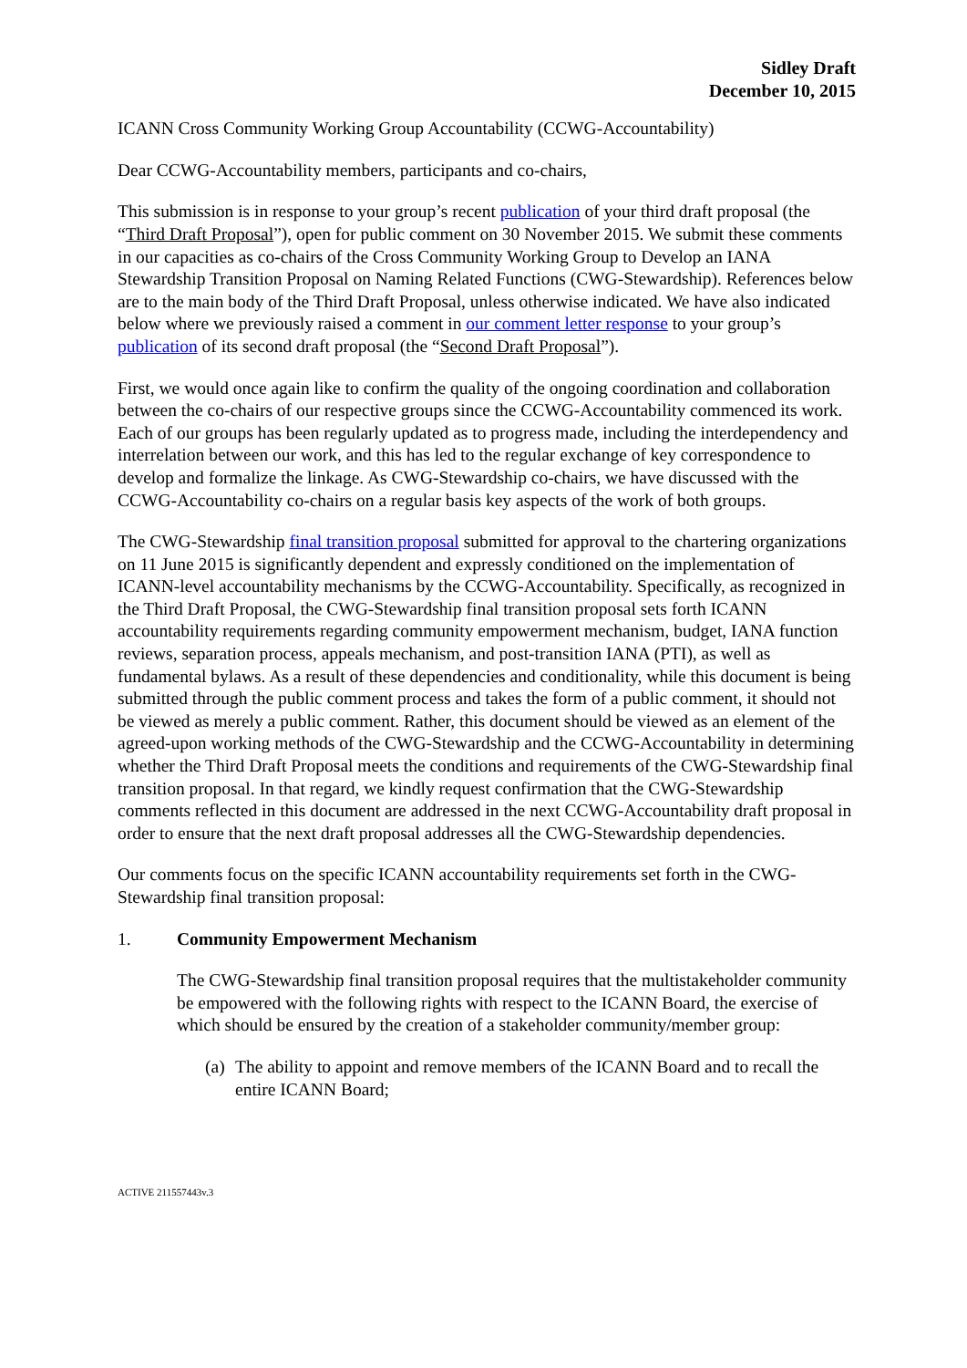Sidley Draft
December 10, 2015
ICANN Cross Community Working Group Accountability (CCWG-Accountability)
Dear CCWG-Accountability members, participants and co-chairs,
This submission is in response to your group’s recent publication of your third draft proposal (the “Third Draft Proposal”), open for public comment on 30 November 2015. We submit these comments in our capacities as co-chairs of the Cross Community Working Group to Develop an IANA Stewardship Transition Proposal on Naming Related Functions (CWG-Stewardship). References below are to the main body of the Third Draft Proposal, unless otherwise indicated. We have also indicated below where we previously raised a comment in our comment letter response to your group’s publication of its second draft proposal (the “Second Draft Proposal”).
First, we would once again like to confirm the quality of the ongoing coordination and collaboration between the co-chairs of our respective groups since the CCWG-Accountability commenced its work. Each of our groups has been regularly updated as to progress made, including the interdependency and interrelation between our work, and this has led to the regular exchange of key correspondence to develop and formalize the linkage. As CWG-Stewardship co-chairs, we have discussed with the CCWG-Accountability co-chairs on a regular basis key aspects of the work of both groups.
The CWG-Stewardship final transition proposal submitted for approval to the chartering organizations on 11 June 2015 is significantly dependent and expressly conditioned on the implementation of ICANN-level accountability mechanisms by the CCWG-Accountability. Specifically, as recognized in the Third Draft Proposal, the CWG-Stewardship final transition proposal sets forth ICANN accountability requirements regarding community empowerment mechanism, budget, IANA function reviews, separation process, appeals mechanism, and post-transition IANA (PTI), as well as fundamental bylaws. As a result of these dependencies and conditionality, while this document is being submitted through the public comment process and takes the form of a public comment, it should not be viewed as merely a public comment. Rather, this document should be viewed as an element of the agreed-upon working methods of the CWG-Stewardship and the CCWG-Accountability in determining whether the Third Draft Proposal meets the conditions and requirements of the CWG-Stewardship final transition proposal. In that regard, we kindly request confirmation that the CWG-Stewardship comments reflected in this document are addressed in the next CCWG-Accountability draft proposal in order to ensure that the next draft proposal addresses all the CWG-Stewardship dependencies.
Our comments focus on the specific ICANN accountability requirements set forth in the CWG-Stewardship final transition proposal:
1. Community Empowerment Mechanism
The CWG-Stewardship final transition proposal requires that the multistakeholder community be empowered with the following rights with respect to the ICANN Board, the exercise of which should be ensured by the creation of a stakeholder community/member group:
(a) The ability to appoint and remove members of the ICANN Board and to recall the entire ICANN Board;
ACTIVE 211557443v.3